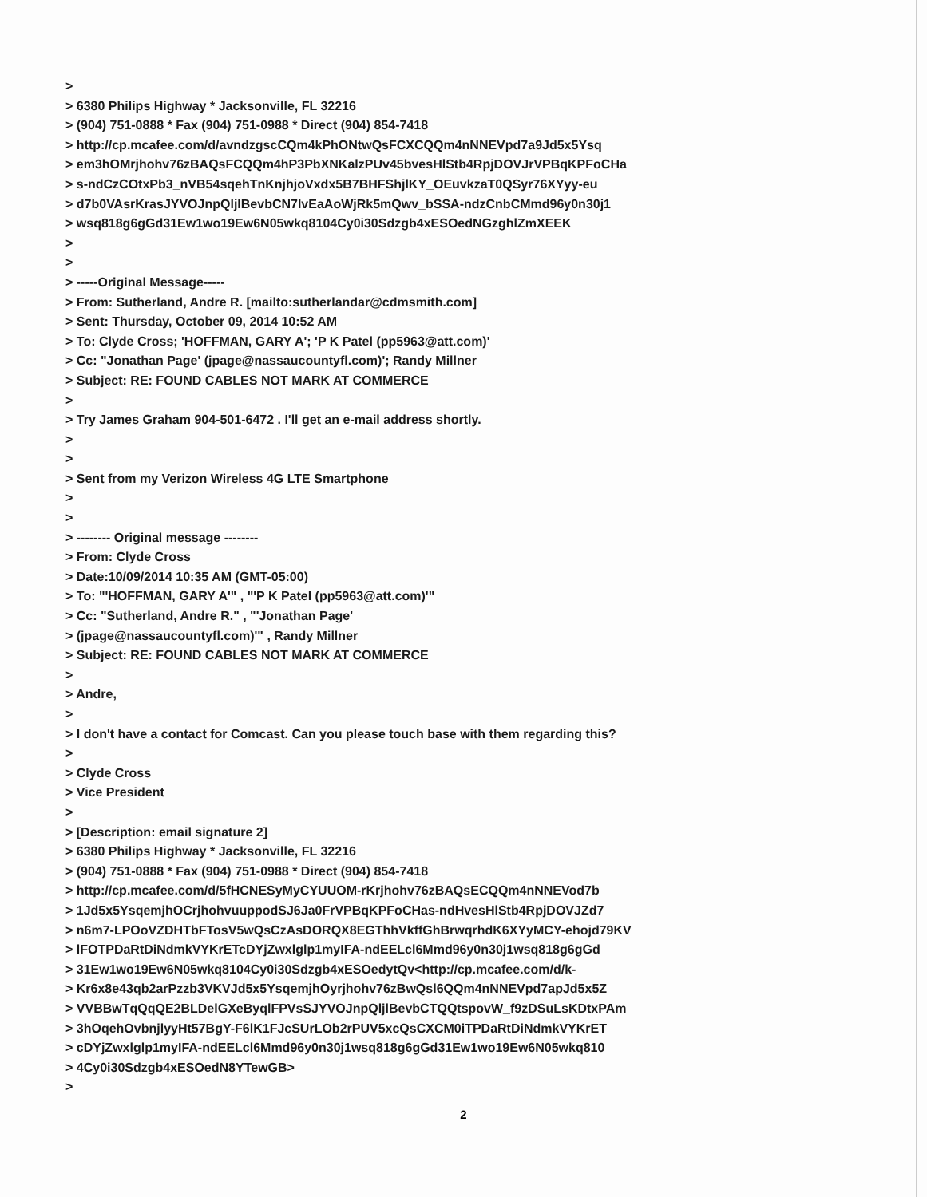>
> 6380 Philips Highway * Jacksonville, FL 32216
> (904) 751-0888 * Fax (904) 751-0988 * Direct (904) 854-7418
> http://cp.mcafee.com/d/avndzgscCQm4kPhONtwQsFCXCQQm4nNNEVpd7a9Jd5x5Ysq
> em3hOMrjhohv76zBAQsFCQQm4hP3PbXNKalzPUv45bvesHlStb4RpjDOVJrVPBqKPFoCHa
> s-ndCzCOtxPb3_nVB54sqehTnKnjhjoVxdx5B7BHFShjlKY_OEuvkzaT0QSyr76XYyy-eu
> d7b0VAsrKrasJYVOJnpQljlBevbCN7lvEaAoWjRk5mQwv_bSSA-ndzCnbCMmd96y0n30j1
> wsq818g6gGd31Ew1wo19Ew6N05wkq8104Cy0i30Sdzgb4xESOedNGzghlZmXEEK
>
>
> -----Original Message-----
> From: Sutherland, Andre R. [mailto:sutherlandar@cdmsmith.com]
> Sent: Thursday, October 09, 2014 10:52 AM
> To: Clyde Cross; 'HOFFMAN, GARY A'; 'P K Patel (pp5963@att.com)'
> Cc: "Jonathan Page' (jpage@nassaucountyfl.com)'; Randy Millner
> Subject: RE: FOUND CABLES NOT MARK AT COMMERCE
>
> Try James Graham 904-501-6472 . I'll get an e-mail address shortly.
>
>
> Sent from my Verizon Wireless 4G LTE Smartphone
>
>
> -------- Original message --------
> From: Clyde Cross
> Date:10/09/2014 10:35 AM (GMT-05:00)
> To: "'HOFFMAN, GARY A'" , "'P K Patel (pp5963@att.com)'"
> Cc: "Sutherland, Andre R." , "'Jonathan Page'
> (jpage@nassaucountyfl.com)'" , Randy Millner
> Subject: RE: FOUND CABLES NOT MARK AT COMMERCE
>
> Andre,
>
> I don't have a contact for Comcast. Can you please touch base with them regarding this?
>
> Clyde Cross
> Vice President
>
> [Description: email signature 2]
> 6380 Philips Highway * Jacksonville, FL 32216
> (904) 751-0888 * Fax (904) 751-0988 * Direct (904) 854-7418
> http://cp.mcafee.com/d/5fHCNESyMyCYUUOM-rKrjhohv76zBAQsECQQm4nNNEVod7b
> 1Jd5x5YsqemjhOCrjhohvuuppodSJ6Ja0FrVPBqKPFoCHas-ndHvesHlStb4RpjDOVJZd7
> n6m7-LPOoVZDHTbFTosV5wQsCzAsDORQX8EGThhVkffGhBrwqrhdK6XYyMCY-ehojd79KV
> lFOTPDaRtDiNdmkVYKrETcDYjZwxlglp1myIFA-ndEELcl6Mmd96y0n30j1wsq818g6gGd
> 31Ew1wo19Ew6N05wkq8104Cy0i30Sdzgb4xESOedytQv<http://cp.mcafee.com/d/k-
> Kr6x8e43qb2arPzzb3VKVJd5x5YsqemjhOyrjhohv76zBwQsl6QQm4nNNEVpd7apJd5x5Z
> VVBBwTqQqQE2BLDelGXeByqlFPVsSJYVOJnpQljlBevbCTQQtspovW_f9zDSuLsKDtxPAm
> 3hOqehOvbnjlyyHt57BgY-F6lK1FJcSUrLOb2rPUV5xcQsCXCM0iTPDaRtDiNdmkVYKrET
> cDYjZwxlglp1myIFA-ndEELcl6Mmd96y0n30j1wsq818g6gGd31Ew1wo19Ew6N05wkq810
> 4Cy0i30Sdzgb4xESOedN8YTewGB>
>
2